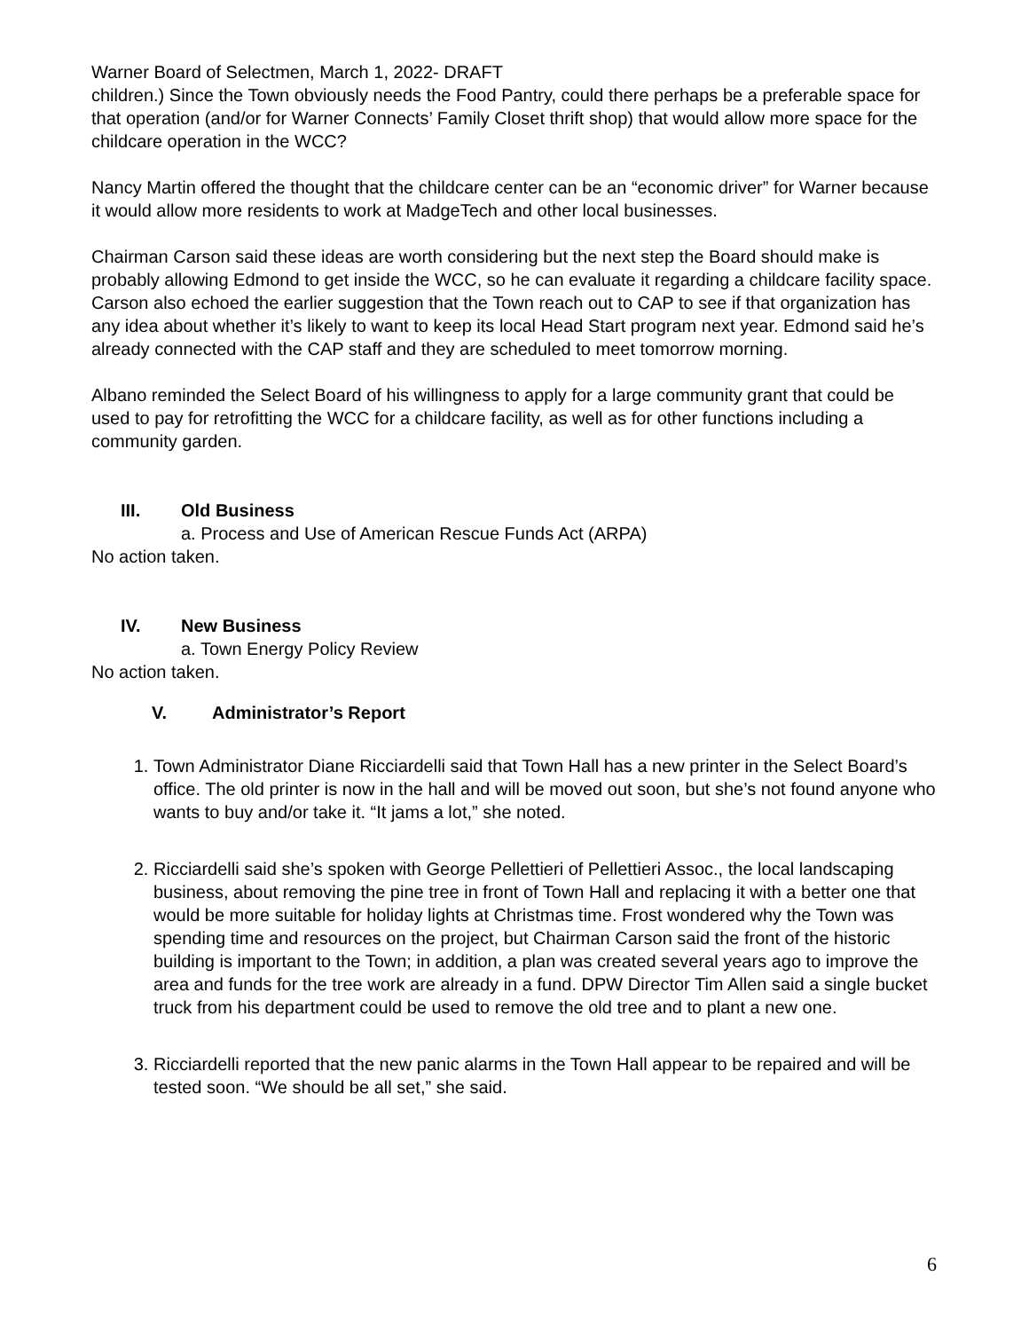Warner Board of Selectmen, March 1, 2022- DRAFT
children.) Since the Town obviously needs the Food Pantry, could there perhaps be a preferable space for that operation (and/or for Warner Connects’ Family Closet thrift shop) that would allow more space for the childcare operation in the WCC?
Nancy Martin offered the thought that the childcare center can be an “economic driver” for Warner because it would allow more residents to work at MadgeTech and other local businesses.
Chairman Carson said these ideas are worth considering but the next step the Board should make is probably allowing Edmond to get inside the WCC, so he can evaluate it regarding a childcare facility space. Carson also echoed the earlier suggestion that the Town reach out to CAP to see if that organization has any idea about whether it’s likely to want to keep its local Head Start program next year. Edmond said he’s already connected with the CAP staff and they are scheduled to meet tomorrow morning.
Albano reminded the Select Board of his willingness to apply for a large community grant that could be used to pay for retrofitting the WCC for a childcare facility, as well as for other functions including a community garden.
III. Old Business
a. Process and Use of American Rescue Funds Act (ARPA)
No action taken.
IV. New Business
a. Town Energy Policy Review
No action taken.
V. Administrator’s Report
1. Town Administrator Diane Ricciardelli said that Town Hall has a new printer in the Select Board’s office. The old printer is now in the hall and will be moved out soon, but she’s not found anyone who wants to buy and/or take it. “It jams a lot,” she noted.
2. Ricciardelli said she’s spoken with George Pellettieri of Pellettieri Assoc., the local landscaping business, about removing the pine tree in front of Town Hall and replacing it with a better one that would be more suitable for holiday lights at Christmas time. Frost wondered why the Town was spending time and resources on the project, but Chairman Carson said the front of the historic building is important to the Town; in addition, a plan was created several years ago to improve the area and funds for the tree work are already in a fund. DPW Director Tim Allen said a single bucket truck from his department could be used to remove the old tree and to plant a new one.
3. Ricciardelli reported that the new panic alarms in the Town Hall appear to be repaired and will be tested soon. “We should be all set,” she said.
6